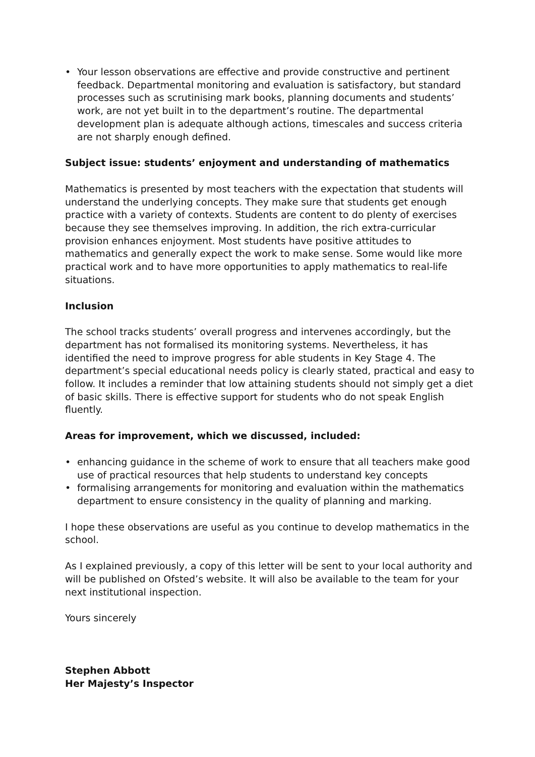• Your lesson observations are effective and provide constructive and pertinent feedback. Departmental monitoring and evaluation is satisfactory, but standard processes such as scrutinising mark books, planning documents and students’ work, are not yet built in to the department’s routine. The departmental development plan is adequate although actions, timescales and success criteria are not sharply enough defined.
Subject issue: students’ enjoyment and understanding of mathematics
Mathematics is presented by most teachers with the expectation that students will understand the underlying concepts. They make sure that students get enough practice with a variety of contexts. Students are content to do plenty of exercises because they see themselves improving. In addition, the rich extra-curricular provision enhances enjoyment. Most students have positive attitudes to mathematics and generally expect the work to make sense. Some would like more practical work and to have more opportunities to apply mathematics to real-life situations.
Inclusion
The school tracks students’ overall progress and intervenes accordingly, but the department has not formalised its monitoring systems. Nevertheless, it has identified the need to improve progress for able students in Key Stage 4. The department’s special educational needs policy is clearly stated, practical and easy to follow. It includes a reminder that low attaining students should not simply get a diet of basic skills. There is effective support for students who do not speak English fluently.
Areas for improvement, which we discussed, included:
• enhancing guidance in the scheme of work to ensure that all teachers make good use of practical resources that help students to understand key concepts
• formalising arrangements for monitoring and evaluation within the mathematics department to ensure consistency in the quality of planning and marking.
I hope these observations are useful as you continue to develop mathematics in the school.
As I explained previously, a copy of this letter will be sent to your local authority and will be published on Ofsted’s website. It will also be available to the team for your next institutional inspection.
Yours sincerely
Stephen Abbott
Her Majesty’s Inspector